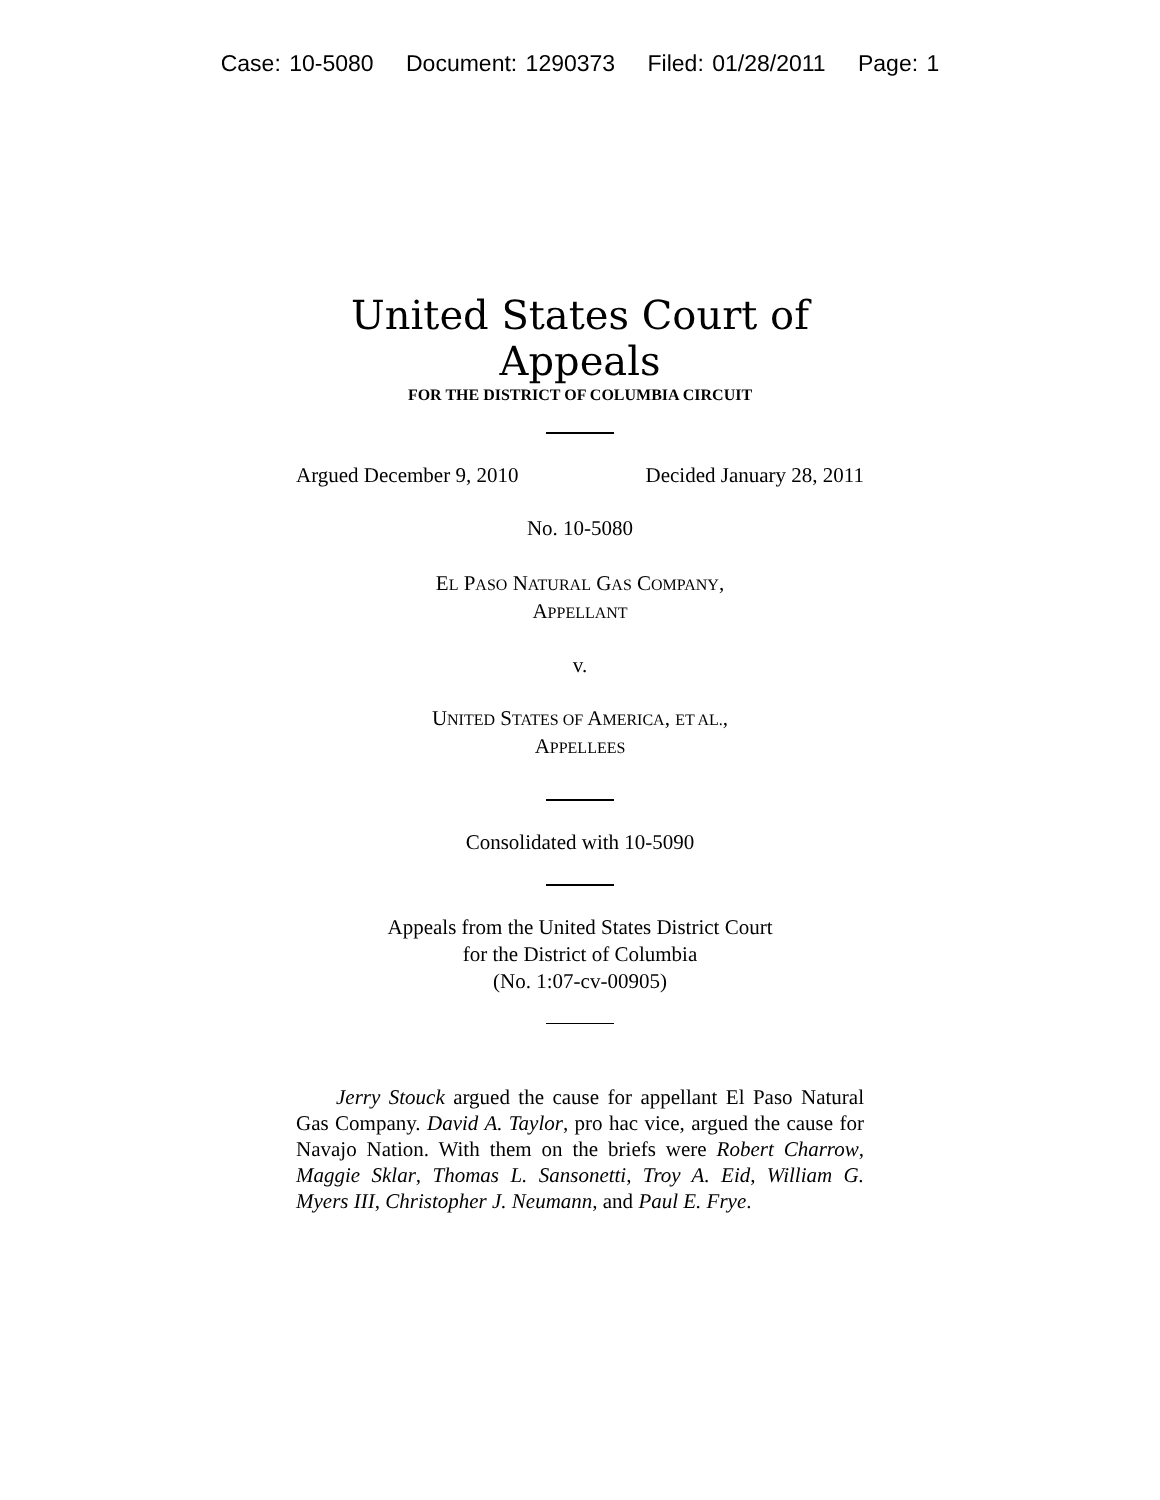Case: 10-5080 Document: 1290373 Filed: 01/28/2011 Page: 1
United States Court of Appeals
FOR THE DISTRICT OF COLUMBIA CIRCUIT
Argued December 9, 2010 Decided January 28, 2011
No. 10-5080
EL PASO NATURAL GAS COMPANY,
APPELLANT
v.
UNITED STATES OF AMERICA, ET AL.,
APPELLEES
Consolidated with 10-5090
Appeals from the United States District Court
for the District of Columbia
(No. 1:07-cv-00905)
Jerry Stouck argued the cause for appellant El Paso Natural Gas Company. David A. Taylor, pro hac vice, argued the cause for Navajo Nation. With them on the briefs were Robert Charrow, Maggie Sklar, Thomas L. Sansonetti, Troy A. Eid, William G. Myers III, Christopher J. Neumann, and Paul E. Frye.